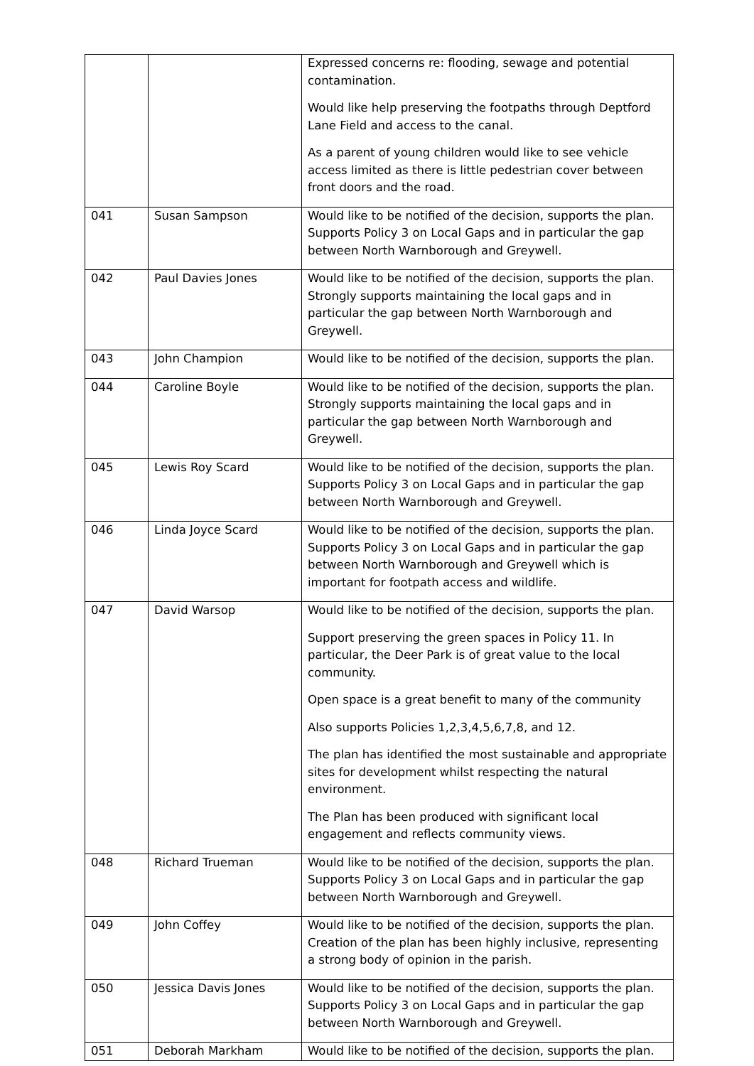| | | Expressed concerns re: flooding, sewage and potential contamination. Would like help preserving the footpaths through Deptford Lane Field and access to the canal. As a parent of young children would like to see vehicle access limited as there is little pedestrian cover between front doors and the road. |
| 041 | Susan Sampson | Would like to be notified of the decision, supports the plan. Supports Policy 3 on Local Gaps and in particular the gap between North Warnborough and Greywell. |
| 042 | Paul Davies Jones | Would like to be notified of the decision, supports the plan. Strongly supports maintaining the local gaps and in particular the gap between North Warnborough and Greywell. |
| 043 | John Champion | Would like to be notified of the decision, supports the plan. |
| 044 | Caroline Boyle | Would like to be notified of the decision, supports the plan. Strongly supports maintaining the local gaps and in particular the gap between North Warnborough and Greywell. |
| 045 | Lewis Roy Scard | Would like to be notified of the decision, supports the plan. Supports Policy 3 on Local Gaps and in particular the gap between North Warnborough and Greywell. |
| 046 | Linda Joyce Scard | Would like to be notified of the decision, supports the plan. Supports Policy 3 on Local Gaps and in particular the gap between North Warnborough and Greywell which is important for footpath access and wildlife. |
| 047 | David Warsop | Would like to be notified of the decision, supports the plan. Support preserving the green spaces in Policy 11. In particular, the Deer Park is of great value to the local community. Open space is a great benefit to many of the community Also supports Policies 1,2,3,4,5,6,7,8, and 12. The plan has identified the most sustainable and appropriate sites for development whilst respecting the natural environment. The Plan has been produced with significant local engagement and reflects community views. |
| 048 | Richard Trueman | Would like to be notified of the decision, supports the plan. Supports Policy 3 on Local Gaps and in particular the gap between North Warnborough and Greywell. |
| 049 | John Coffey | Would like to be notified of the decision, supports the plan. Creation of the plan has been highly inclusive, representing a strong body of opinion in the parish. |
| 050 | Jessica Davis Jones | Would like to be notified of the decision, supports the plan. Supports Policy 3 on Local Gaps and in particular the gap between North Warnborough and Greywell. |
| 051 | Deborah Markham | Would like to be notified of the decision, supports the plan. |